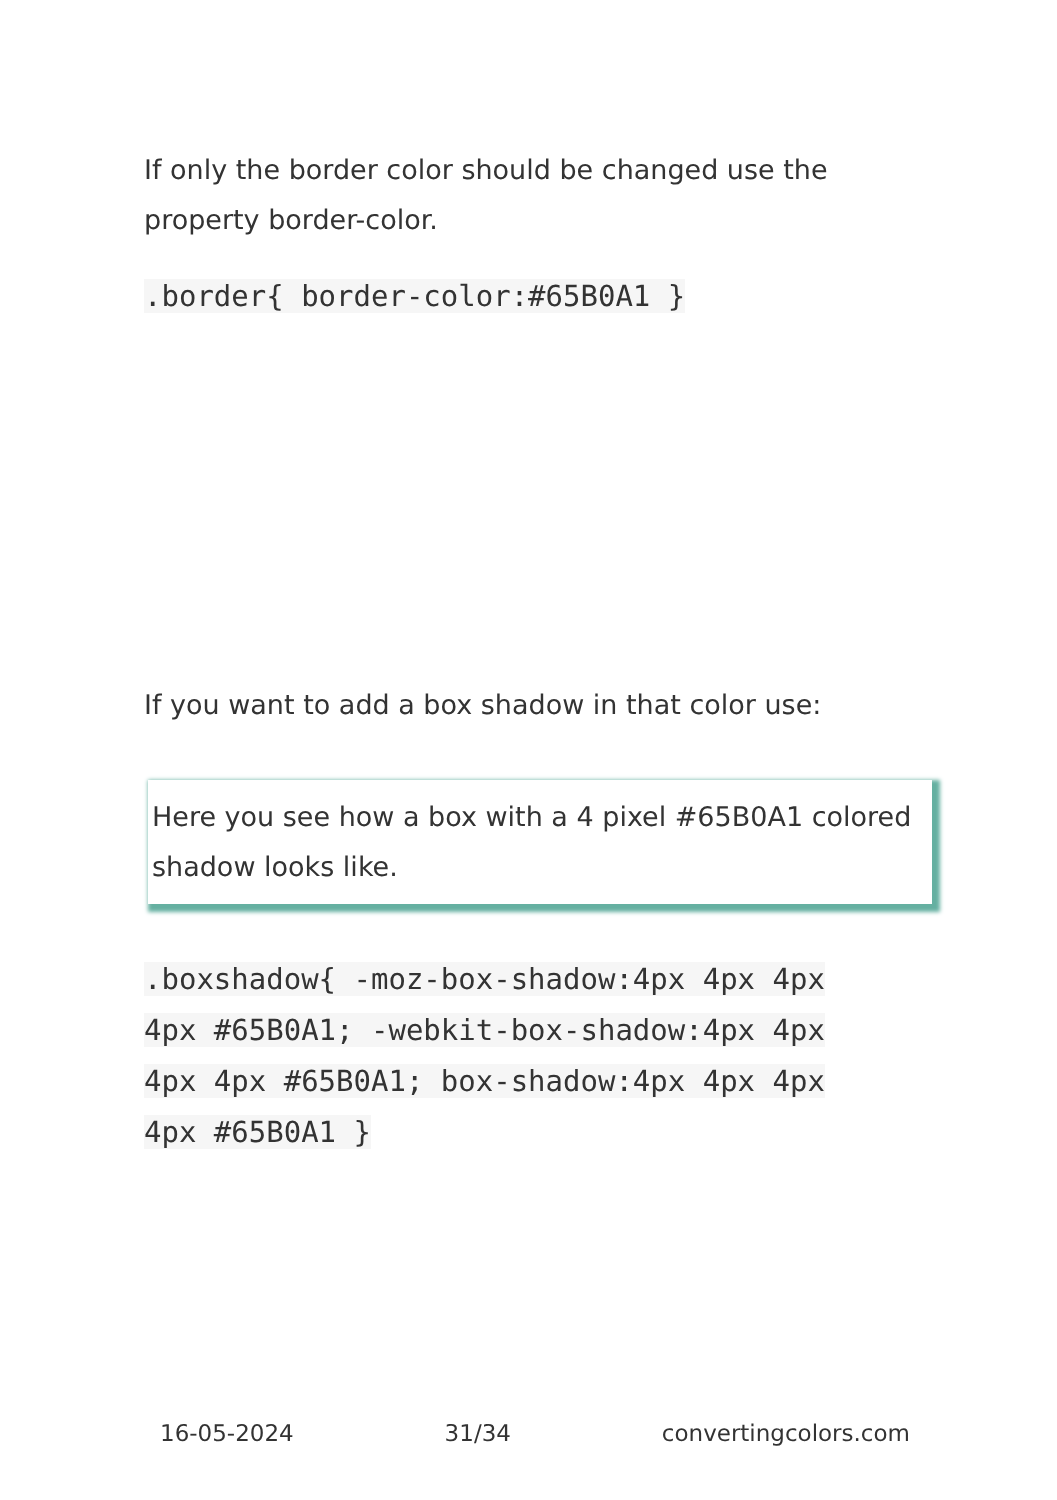If only the border color should be changed use the property border-color.
.border{ border-color:#65B0A1 }
If you want to add a box shadow in that color use:
Here you see how a box with a 4 pixel #65B0A1 colored shadow looks like.
.boxshadow{ -moz-box-shadow:4px 4px 4px 4px #65B0A1; -webkit-box-shadow:4px 4px 4px 4px #65B0A1; box-shadow:4px 4px 4px 4px #65B0A1 }
16-05-2024 31/34 convertingcolors.com